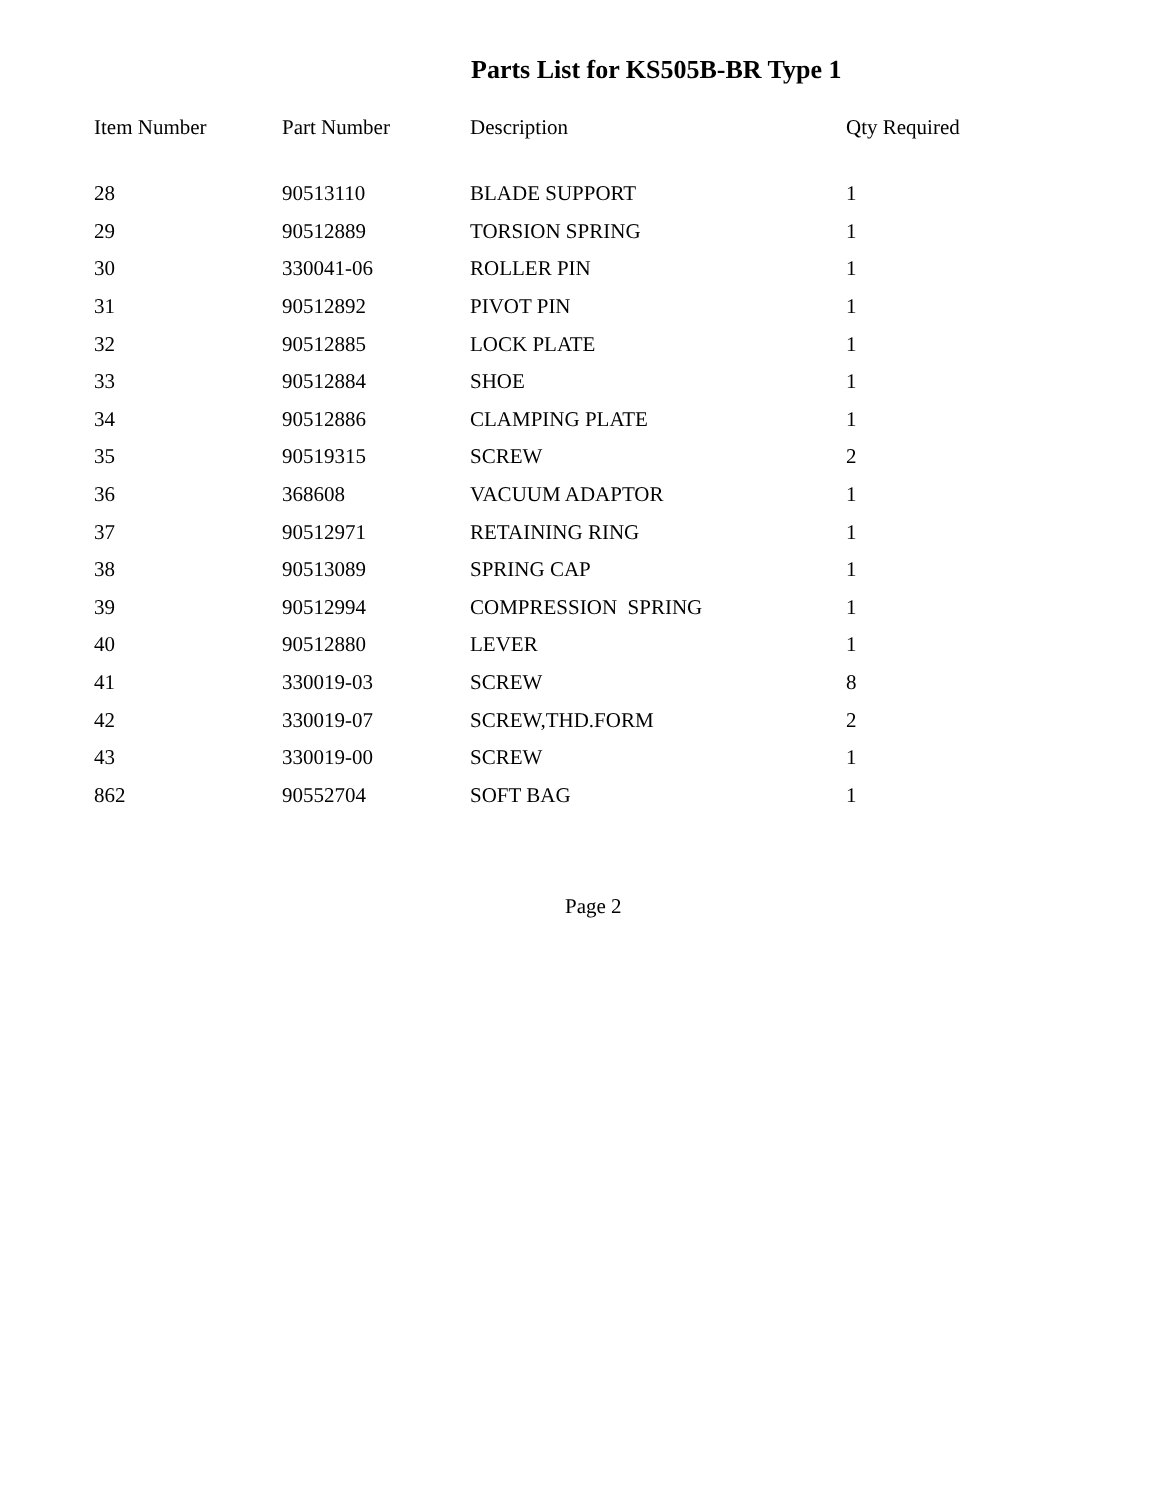Parts List for KS505B-BR Type 1
| Item Number | Part Number | Description | Qty Required |
| --- | --- | --- | --- |
| 28 | 90513110 | BLADE SUPPORT | 1 |
| 29 | 90512889 | TORSION SPRING | 1 |
| 30 | 330041-06 | ROLLER PIN | 1 |
| 31 | 90512892 | PIVOT PIN | 1 |
| 32 | 90512885 | LOCK PLATE | 1 |
| 33 | 90512884 | SHOE | 1 |
| 34 | 90512886 | CLAMPING PLATE | 1 |
| 35 | 90519315 | SCREW | 2 |
| 36 | 368608 | VACUUM ADAPTOR | 1 |
| 37 | 90512971 | RETAINING RING | 1 |
| 38 | 90513089 | SPRING CAP | 1 |
| 39 | 90512994 | COMPRESSION SPRING | 1 |
| 40 | 90512880 | LEVER | 1 |
| 41 | 330019-03 | SCREW | 8 |
| 42 | 330019-07 | SCREW,THD.FORM | 2 |
| 43 | 330019-00 | SCREW | 1 |
| 862 | 90552704 | SOFT BAG | 1 |
Page 2